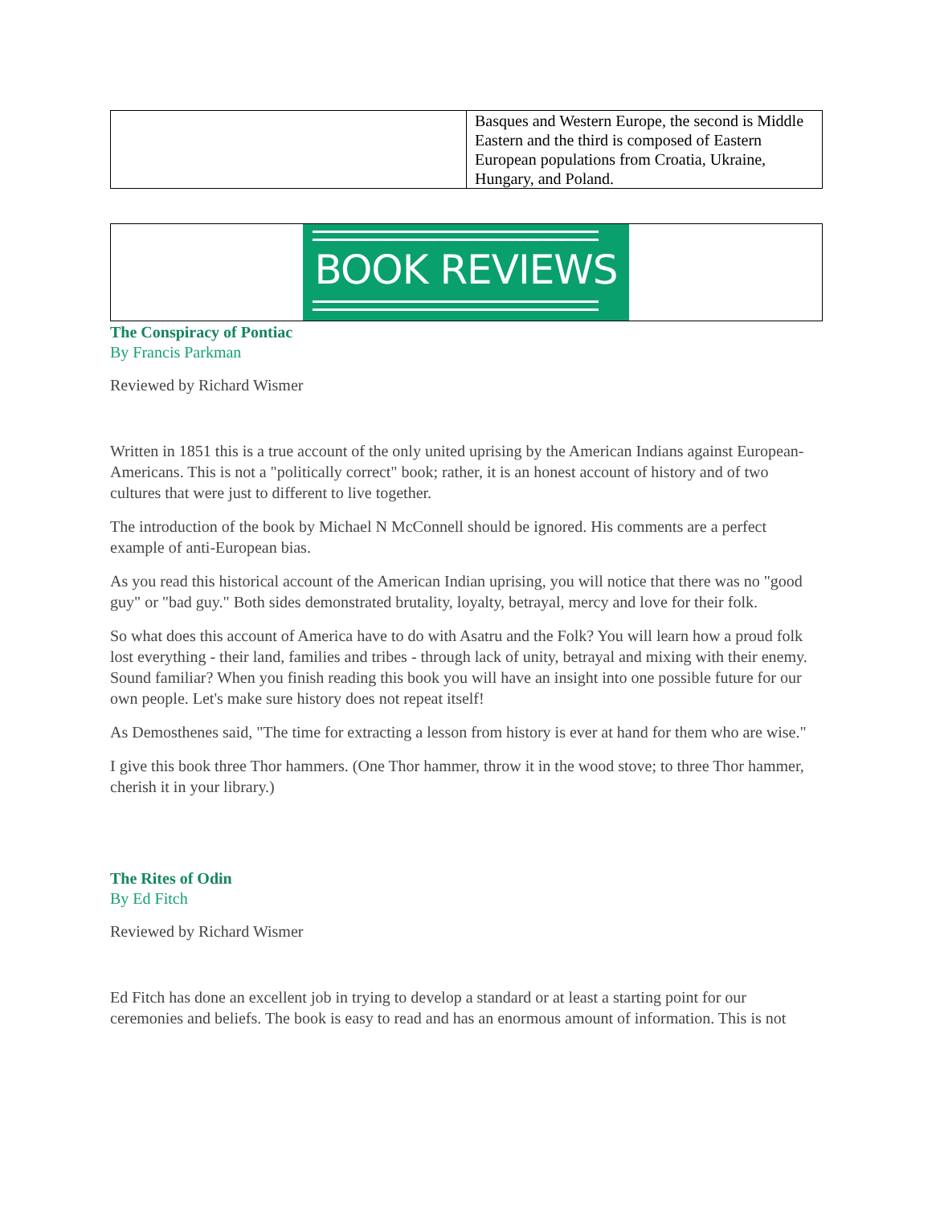| | Basques and Western Europe, the second is Middle Eastern and the third is composed of Eastern European populations from Croatia, Ukraine, Hungary, and Poland. |
BOOK REVIEWS
The Conspiracy of Pontiac
By Francis Parkman
Reviewed by Richard Wismer
Written in 1851 this is a true account of the only united uprising by the American Indians against European-Americans. This is not a "politically correct" book; rather, it is an honest account of history and of two cultures that were just to different to live together.
The introduction of the book by Michael N McConnell should be ignored. His comments are a perfect example of anti-European bias.
As you read this historical account of the American Indian uprising, you will notice that there was no "good guy" or "bad guy." Both sides demonstrated brutality, loyalty, betrayal, mercy and love for their folk.
So what does this account of America have to do with Asatru and the Folk? You will learn how a proud folk lost everything - their land, families and tribes - through lack of unity, betrayal and mixing with their enemy. Sound familiar? When you finish reading this book you will have an insight into one possible future for our own people. Let's make sure history does not repeat itself!
As Demosthenes said, "The time for extracting a lesson from history is ever at hand for them who are wise."
I give this book three Thor hammers. (One Thor hammer, throw it in the wood stove; to three Thor hammer, cherish it in your library.)
The Rites of Odin
By Ed Fitch
Reviewed by Richard Wismer
Ed Fitch has done an excellent job in trying to develop a standard or at least a starting point for our ceremonies and beliefs. The book is easy to read and has an enormous amount of information. This is not